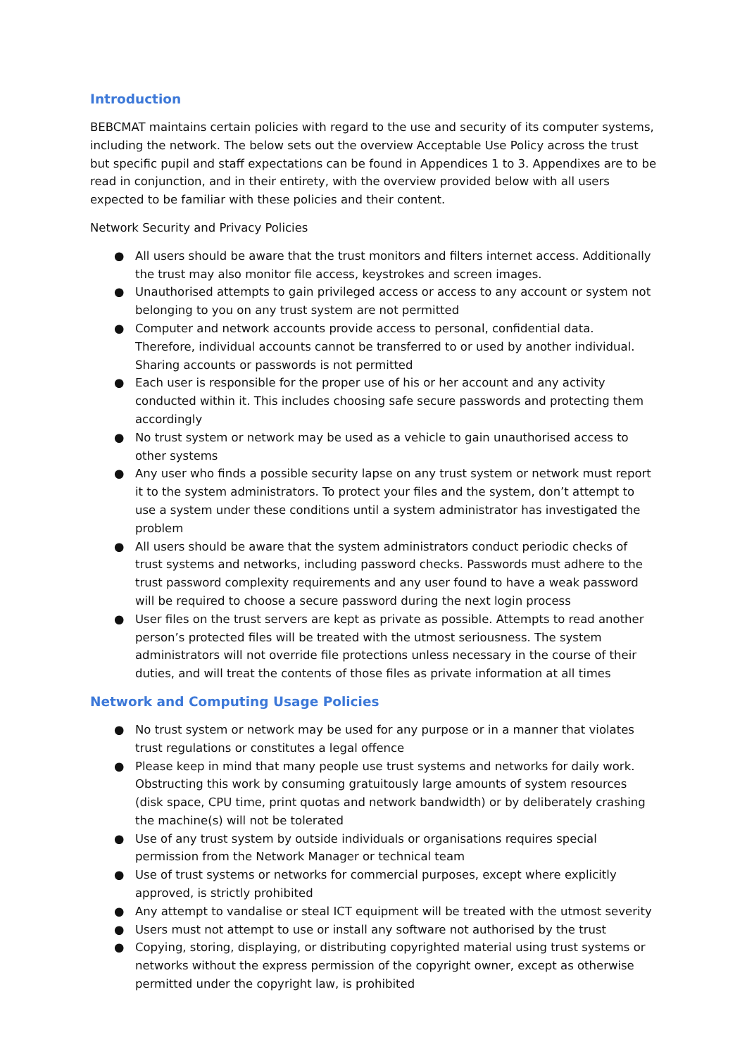Introduction
BEBCMAT maintains certain policies with regard to the use and security of its computer systems, including the network. The below sets out the overview Acceptable Use Policy across the trust but specific pupil and staff expectations can be found in Appendices 1 to 3. Appendixes are to be read in conjunction, and in their entirety, with the overview provided below with all users expected to be familiar with these policies and their content.
Network Security and Privacy Policies
● All users should be aware that the trust monitors and filters internet access. Additionally the trust may also monitor file access, keystrokes and screen images.
● Unauthorised attempts to gain privileged access or access to any account or system not belonging to you on any trust system are not permitted
● Computer and network accounts provide access to personal, confidential data. Therefore, individual accounts cannot be transferred to or used by another individual. Sharing accounts or passwords is not permitted
● Each user is responsible for the proper use of his or her account and any activity conducted within it. This includes choosing safe secure passwords and protecting them accordingly
● No trust system or network may be used as a vehicle to gain unauthorised access to other systems
● Any user who finds a possible security lapse on any trust system or network must report it to the system administrators. To protect your files and the system, don’t attempt to use a system under these conditions until a system administrator has investigated the problem
● All users should be aware that the system administrators conduct periodic checks of trust systems and networks, including password checks. Passwords must adhere to the trust password complexity requirements and any user found to have a weak password will be required to choose a secure password during the next login process
● User files on the trust servers are kept as private as possible. Attempts to read another person’s protected files will be treated with the utmost seriousness. The system administrators will not override file protections unless necessary in the course of their duties, and will treat the contents of those files as private information at all times
Network and Computing Usage Policies
● No trust system or network may be used for any purpose or in a manner that violates trust regulations or constitutes a legal offence
● Please keep in mind that many people use trust systems and networks for daily work. Obstructing this work by consuming gratuitously large amounts of system resources (disk space, CPU time, print quotas and network bandwidth) or by deliberately crashing the machine(s) will not be tolerated
● Use of any trust system by outside individuals or organisations requires special permission from the Network Manager or technical team
● Use of trust systems or networks for commercial purposes, except where explicitly approved, is strictly prohibited
● Any attempt to vandalise or steal ICT equipment will be treated with the utmost severity
● Users must not attempt to use or install any software not authorised by the trust
● Copying, storing, displaying, or distributing copyrighted material using trust systems or networks without the express permission of the copyright owner, except as otherwise permitted under the copyright law, is prohibited